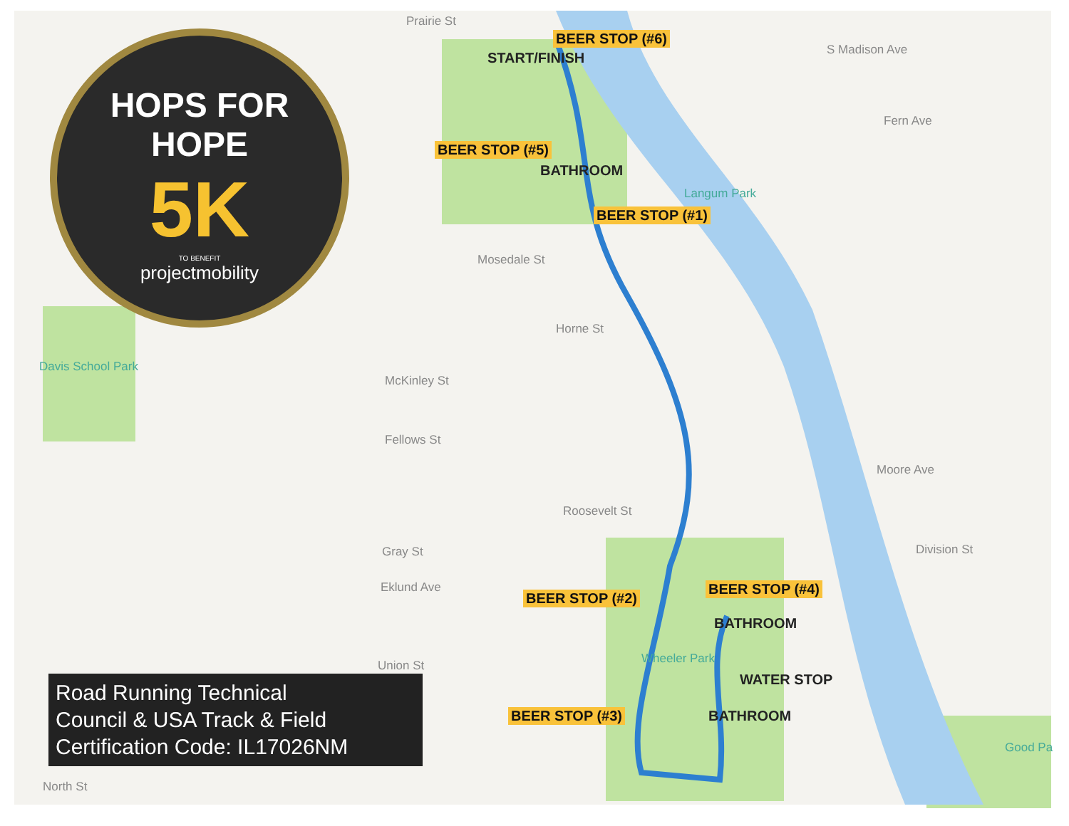HOPS FOR HOPE
5K
TO BENEFIT
projectmobility
BEER STOP (#6)
START/FINISH
BEER STOP (#5)
BATHROOM
BEER STOP (#1)
BEER STOP (#2)
BEER STOP (#4)
BATHROOM
WATER STOP
BEER STOP (#3) BATHROOM
Prairie St
S Madison Ave
Fern Ave
Langum Park
Mosedale St
Horne St
McKinley St
Fellows St
Roosevelt St
Gray St
Eklund Ave
Moore Ave
Division St
Wheeler Park
Davis School Park
Union St
North St
Good Pa
Road Running Technical
Council & USA Track & Field
Certification Code: IL17026NM